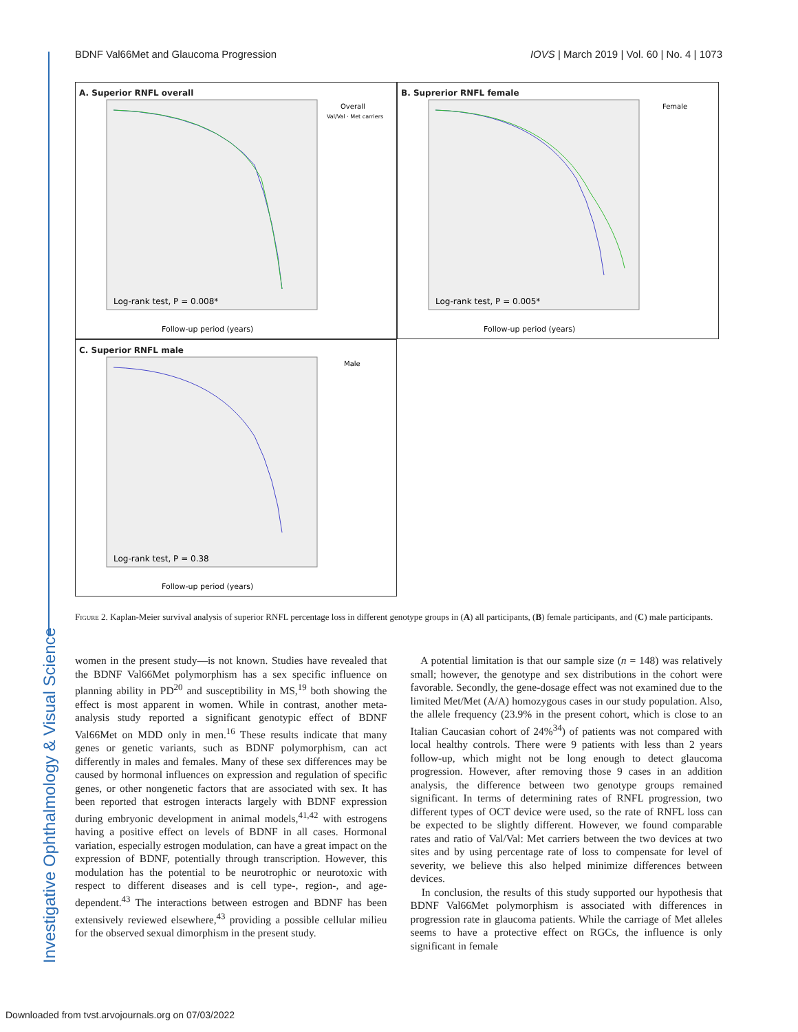BDNF Val66Met and Glaucoma Progression IOVS | March 2019 | Vol. 60 | No. 4 | 1073
A. Superior RNFL overall
Log-rank test, P = 0.008*
Follow-up period (years)
Overall
Val/Val · Met carriers
B. Suprerior RNFL female
Log-rank test, P = 0.005*
Follow-up period (years)
Female
C. Superior RNFL male
Log-rank test, P = 0.38
Follow-up period (years)
Male
Figure 2. Kaplan-Meier survival analysis of superior RNFL percentage loss in different genotype groups in (A) all participants, (B) female participants, and (C) male participants.
women in the present study—is not known. Studies have revealed that the BDNF Val66Met polymorphism has a sex specific influence on planning ability in PD<sup>20</sup> and susceptibility in MS,<sup>19</sup> both showing the effect is most apparent in women. While in contrast, another meta-analysis study reported a significant genotypic effect of BDNF Val66Met on MDD only in men.<sup>16</sup> These results indicate that many genes or genetic variants, such as BDNF polymorphism, can act differently in males and females. Many of these sex differences may be caused by hormonal influences on expression and regulation of specific genes, or other nongenetic factors that are associated with sex. It has been reported that estrogen interacts largely with BDNF expression during embryonic development in animal models,<sup>41,42</sup> with estrogens having a positive effect on levels of BDNF in all cases. Hormonal variation, especially estrogen modulation, can have a great impact on the expression of BDNF, potentially through transcription. However, this modulation has the potential to be neurotrophic or neurotoxic with respect to different diseases and is cell type-, region-, and age-dependent.<sup>43</sup> The interactions between estrogen and BDNF has been extensively reviewed elsewhere,<sup>43</sup> providing a possible cellular milieu for the observed sexual dimorphism in the present study.
A potential limitation is that our sample size (n = 148) was relatively small; however, the genotype and sex distributions in the cohort were favorable. Secondly, the gene-dosage effect was not examined due to the limited Met/Met (A/A) homozygous cases in our study population. Also, the allele frequency (23.9% in the present cohort, which is close to an Italian Caucasian cohort of 24%<sup>34</sup>) of patients was not compared with local healthy controls. There were 9 patients with less than 2 years follow-up, which might not be long enough to detect glaucoma progression. However, after removing those 9 cases in an addition analysis, the difference between two genotype groups remained significant. In terms of determining rates of RNFL progression, two different types of OCT device were used, so the rate of RNFL loss can be expected to be slightly different. However, we found comparable rates and ratio of Val/Val: Met carriers between the two devices at two sites and by using percentage rate of loss to compensate for level of severity, we believe this also helped minimize differences between devices.
In conclusion, the results of this study supported our hypothesis that BDNF Val66Met polymorphism is associated with differences in progression rate in glaucoma patients. While the carriage of Met alleles seems to have a protective effect on RGCs, the influence is only significant in female
Investigative Ophthalmology & Visual Science
Downloaded from tvst.arvojournals.org on 07/03/2022